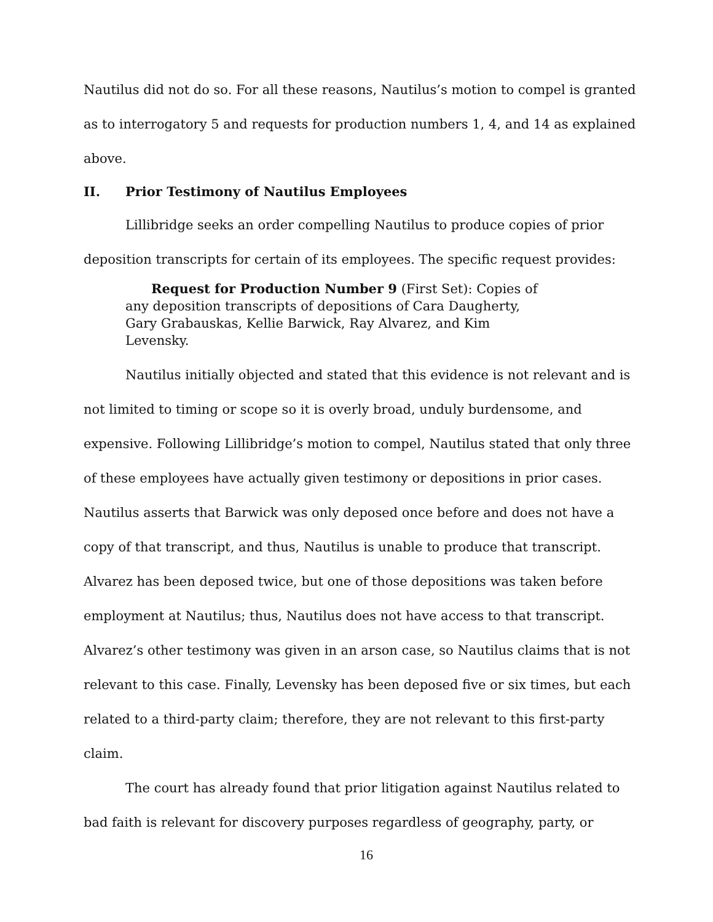Nautilus did not do so. For all these reasons, Nautilus’s motion to compel is granted as to interrogatory 5 and requests for production numbers 1, 4, and 14 as explained above.
II. Prior Testimony of Nautilus Employees
Lillibridge seeks an order compelling Nautilus to produce copies of prior deposition transcripts for certain of its employees. The specific request provides:
Request for Production Number 9 (First Set): Copies of any deposition transcripts of depositions of Cara Daugherty, Gary Grabauskas, Kellie Barwick, Ray Alvarez, and Kim Levensky.
Nautilus initially objected and stated that this evidence is not relevant and is not limited to timing or scope so it is overly broad, unduly burdensome, and expensive. Following Lillibridge’s motion to compel, Nautilus stated that only three of these employees have actually given testimony or depositions in prior cases. Nautilus asserts that Barwick was only deposed once before and does not have a copy of that transcript, and thus, Nautilus is unable to produce that transcript. Alvarez has been deposed twice, but one of those depositions was taken before employment at Nautilus; thus, Nautilus does not have access to that transcript. Alvarez’s other testimony was given in an arson case, so Nautilus claims that is not relevant to this case. Finally, Levensky has been deposed five or six times, but each related to a third-party claim; therefore, they are not relevant to this first-party claim.
The court has already found that prior litigation against Nautilus related to bad faith is relevant for discovery purposes regardless of geography, party, or
16